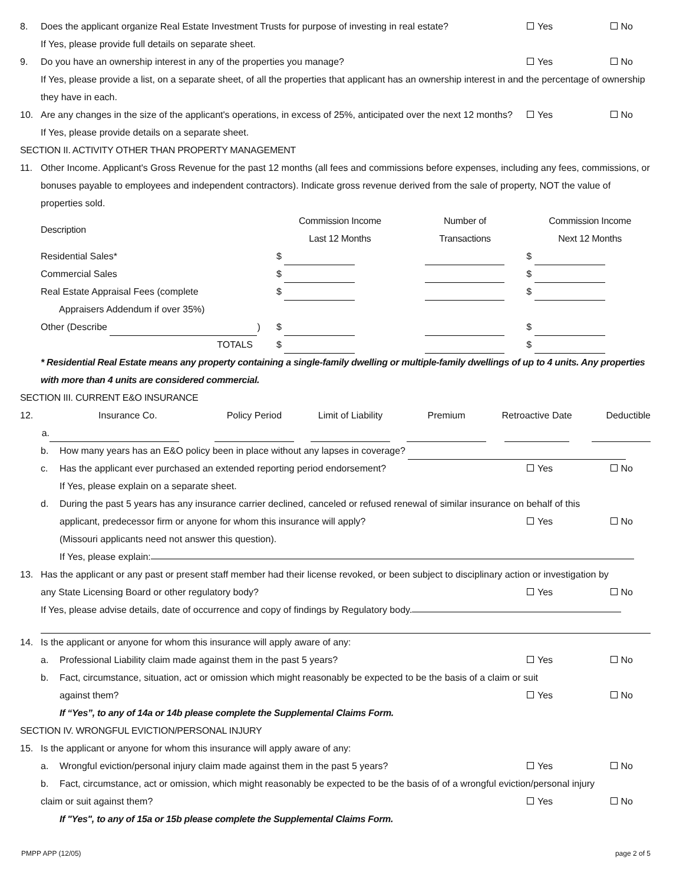8. Does the applicant organize Real Estate Investment Trusts for purpose of investing in real estate? Yes No
If Yes, please provide full details on separate sheet.
9. Do you have an ownership interest in any of the properties you manage? Yes No
If Yes, please provide a list, on a separate sheet, of all the properties that applicant has an ownership interest in and the percentage of ownership they have in each.
10. Are any changes in the size of the applicant's operations, in excess of 25%, anticipated over the next 12 months? Yes No
If Yes, please provide details on a separate sheet.
SECTION II. ACTIVITY OTHER THAN PROPERTY MANAGEMENT
11. Other Income. Applicant's Gross Revenue for the past 12 months (all fees and commissions before expenses, including any fees, commissions, or bonuses payable to employees and independent contractors). Indicate gross revenue derived from the sale of property, NOT the value of properties sold.
| Description | Commission Income Last 12 Months | Number of Transactions | Commission Income Next 12 Months |
| --- | --- | --- | --- |
| Residential Sales* | $ | | $ |
| Commercial Sales | $ | | $ |
| Real Estate Appraisal Fees (complete Appraisers Addendum if over 35%) | $ | | $ |
| Other (Describe ) | $ | | $ |
| TOTALS | $ | | $ |
* Residential Real Estate means any property containing a single-family dwelling or multiple-family dwellings of up to 4 units. Any properties with more than 4 units are considered commercial.
SECTION III. CURRENT E&O INSURANCE
| 12. | Insurance Co. | Policy Period | Limit of Liability | Premium | Retroactive Date | Deductible |
| a. | | | | | | |
b. How many years has an E&O policy been in place without any lapses in coverage?
c. Has the applicant ever purchased an extended reporting period endorsement? Yes No
If Yes, please explain on a separate sheet.
d. During the past 5 years has any insurance carrier declined, canceled or refused renewal of similar insurance on behalf of this
applicant, predecessor firm or anyone for whom this insurance will apply? Yes No
(Missouri applicants need not answer this question).
If Yes, please explain:
13. Has the applicant or any past or present staff member had their license revoked, or been subject to disciplinary action or investigation by
any State Licensing Board or other regulatory body? Yes No
If Yes, please advise details, date of occurrence and copy of findings by Regulatory body.
14. Is the applicant or anyone for whom this insurance will apply aware of any:
a. Professional Liability claim made against them in the past 5 years? Yes No
b. Fact, circumstance, situation, act or omission which might reasonably be expected to be the basis of a claim or suit
against them? Yes No
If “Yes”, to any of 14a or 14b please complete the Supplemental Claims Form.
SECTION IV. WRONGFUL EVICTION/PERSONAL INJURY
15. Is the applicant or anyone for whom this insurance will apply aware of any:
a. Wrongful eviction/personal injury claim made against them in the past 5 years? Yes No
b. Fact, circumstance, act or omission, which might reasonably be expected to be the basis of of a wrongful eviction/personal injury
claim or suit against them? Yes No
If "Yes", to any of 15a or 15b please complete the Supplemental Claims Form.
PMPP APP (12/05) page 2 of 5